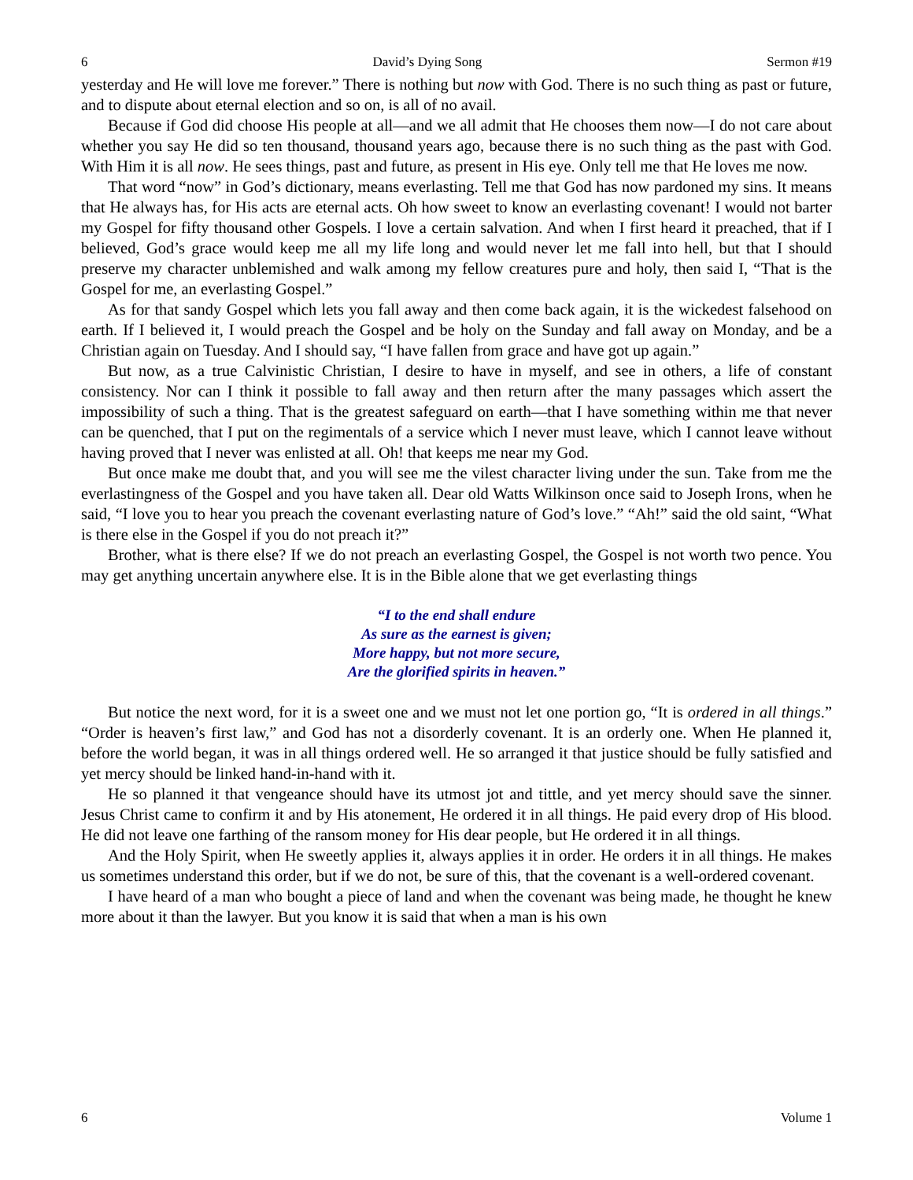6 David’s Dying Song Sermon #19
yesterday and He will love me forever.” There is nothing but now with God. There is no such thing as past or future, and to dispute about eternal election and so on, is all of no avail.
Because if God did choose His people at all—and we all admit that He chooses them now—I do not care about whether you say He did so ten thousand, thousand years ago, because there is no such thing as the past with God. With Him it is all now. He sees things, past and future, as present in His eye. Only tell me that He loves me now.
That word “now” in God’s dictionary, means everlasting. Tell me that God has now pardoned my sins. It means that He always has, for His acts are eternal acts. Oh how sweet to know an everlasting covenant! I would not barter my Gospel for fifty thousand other Gospels. I love a certain salvation. And when I first heard it preached, that if I believed, God’s grace would keep me all my life long and would never let me fall into hell, but that I should preserve my character unblemished and walk among my fellow creatures pure and holy, then said I, “That is the Gospel for me, an everlasting Gospel.”
As for that sandy Gospel which lets you fall away and then come back again, it is the wickedest falsehood on earth. If I believed it, I would preach the Gospel and be holy on the Sunday and fall away on Monday, and be a Christian again on Tuesday. And I should say, “I have fallen from grace and have got up again.”
But now, as a true Calvinistic Christian, I desire to have in myself, and see in others, a life of constant consistency. Nor can I think it possible to fall away and then return after the many passages which assert the impossibility of such a thing. That is the greatest safeguard on earth—that I have something within me that never can be quenched, that I put on the regimentals of a service which I never must leave, which I cannot leave without having proved that I never was enlisted at all. Oh! that keeps me near my God.
But once make me doubt that, and you will see me the vilest character living under the sun. Take from me the everlastingness of the Gospel and you have taken all. Dear old Watts Wilkinson once said to Joseph Irons, when he said, “I love you to hear you preach the covenant everlasting nature of God’s love.” “Ah!” said the old saint, “What is there else in the Gospel if you do not preach it?”
Brother, what is there else? If we do not preach an everlasting Gospel, the Gospel is not worth two pence. You may get anything uncertain anywhere else. It is in the Bible alone that we get everlasting things
“I to the end shall endure
As sure as the earnest is given;
More happy, but not more secure,
Are the glorified spirits in heaven.”
But notice the next word, for it is a sweet one and we must not let one portion go, “It is ordered in all things.” “Order is heaven’s first law,” and God has not a disorderly covenant. It is an orderly one. When He planned it, before the world began, it was in all things ordered well. He so arranged it that justice should be fully satisfied and yet mercy should be linked hand-in-hand with it.
He so planned it that vengeance should have its utmost jot and tittle, and yet mercy should save the sinner. Jesus Christ came to confirm it and by His atonement, He ordered it in all things. He paid every drop of His blood. He did not leave one farthing of the ransom money for His dear people, but He ordered it in all things.
And the Holy Spirit, when He sweetly applies it, always applies it in order. He orders it in all things. He makes us sometimes understand this order, but if we do not, be sure of this, that the covenant is a well-ordered covenant.
I have heard of a man who bought a piece of land and when the covenant was being made, he thought he knew more about it than the lawyer. But you know it is said that when a man is his own
6 Volume 1